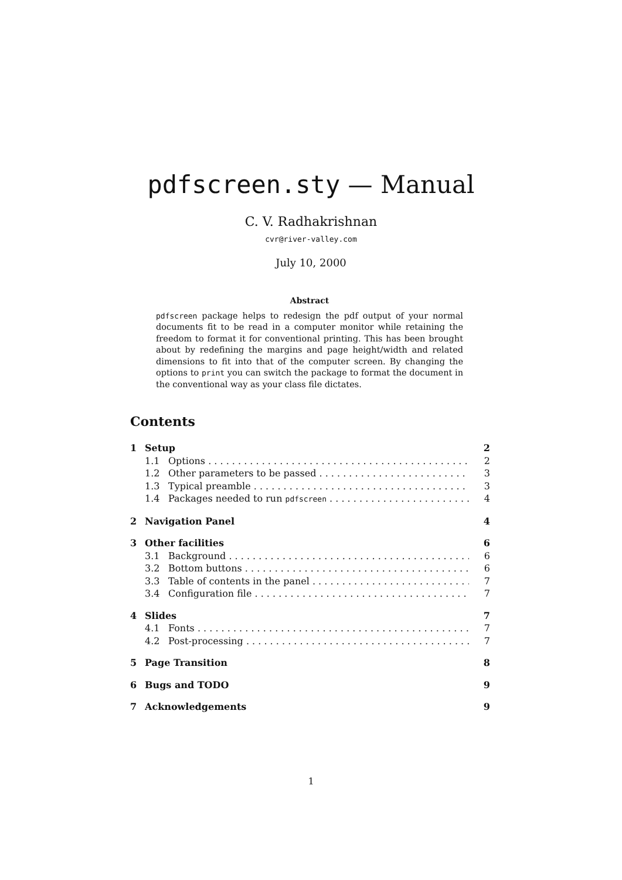pdfscreen.sty — Manual
C. V. Radhakrishnan
cvr@river-valley.com
July 10, 2000
Abstract
pdfscreen package helps to redesign the pdf output of your normal documents fit to be read in a computer monitor while retaining the freedom to format it for conventional printing. This has been brought about by redefining the margins and page height/width and related dimensions to fit into that of the computer screen. By changing the options to print you can switch the package to format the document in the conventional way as your class file dictates.
Contents
1 Setup 2
1.1 Options 2
1.2 Other parameters to be passed 3
1.3 Typical preamble 3
1.4 Packages needed to run pdfscreen 4
2 Navigation Panel 4
3 Other facilities 6
3.1 Background 6
3.2 Bottom buttons 6
3.3 Table of contents in the panel 7
3.4 Configuration file 7
4 Slides 7
4.1 Fonts 7
4.2 Post-processing 7
5 Page Transition 8
6 Bugs and TODO 9
7 Acknowledgements 9
1